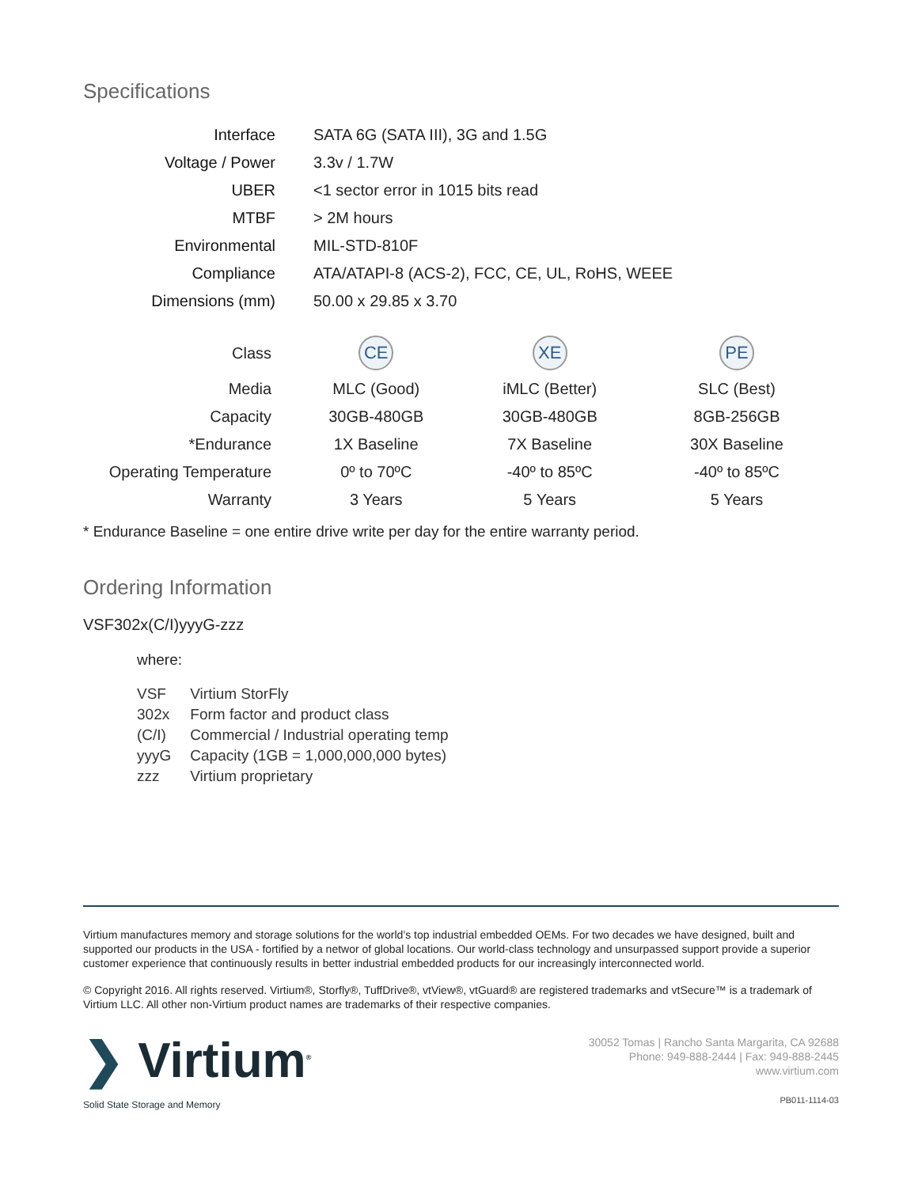Specifications
| Interface | SATA 6G (SATA III), 3G and 1.5G |
| Voltage / Power | 3.3v / 1.7W |
| UBER | <1 sector error in 1015 bits read |
| MTBF | > 2M hours |
| Environmental | MIL-STD-810F |
| Compliance | ATA/ATAPI-8 (ACS-2), FCC, CE, UL, RoHS, WEEE |
| Dimensions (mm) | 50.00 x 29.85 x 3.70 |
| Class | CE | XE | PE |
| Media | MLC (Good) | iMLC (Better) | SLC (Best) |
| Capacity | 30GB-480GB | 30GB-480GB | 8GB-256GB |
| *Endurance | 1X Baseline | 7X Baseline | 30X Baseline |
| Operating Temperature | 0º to 70ºC | -40º to 85ºC | -40º to 85ºC |
| Warranty | 3 Years | 5 Years | 5 Years |
* Endurance Baseline = one entire drive write per day for the entire warranty period.
Ordering Information
VSF302x(C/I)yyyG-zzz
where:
| VSF | Virtium StorFly |
| 302x | Form factor and product class |
| (C/I) | Commercial / Industrial operating temp |
| yyyG | Capacity (1GB = 1,000,000,000 bytes) |
| zzz | Virtium proprietary |
Virtium manufactures memory and storage solutions for the world’s top industrial embedded OEMs. For two decades we have designed, built and supported our products in the USA - fortified by a networ of global locations. Our world-class technology and unsurpassed support provide a superior customer experience that continuously results in better industrial embedded products for our increasingly interconnected world.
© Copyright 2016. All rights reserved. Virtium®, Storfly®, TuffDrive®, vtView®, vtGuard® are registered trademarks and vtSecure™ is a trademark of Virtium LLC. All other non-Virtium product names are trademarks of their respective companies.
❯ Virtium<sup>®</sup>
Solid State Storage and Memory
30052 Tomas | Rancho Santa Margarita, CA 92688
Phone: 949-888-2444 | Fax: 949-888-2445
www.virtium.com
PB011-1114-03